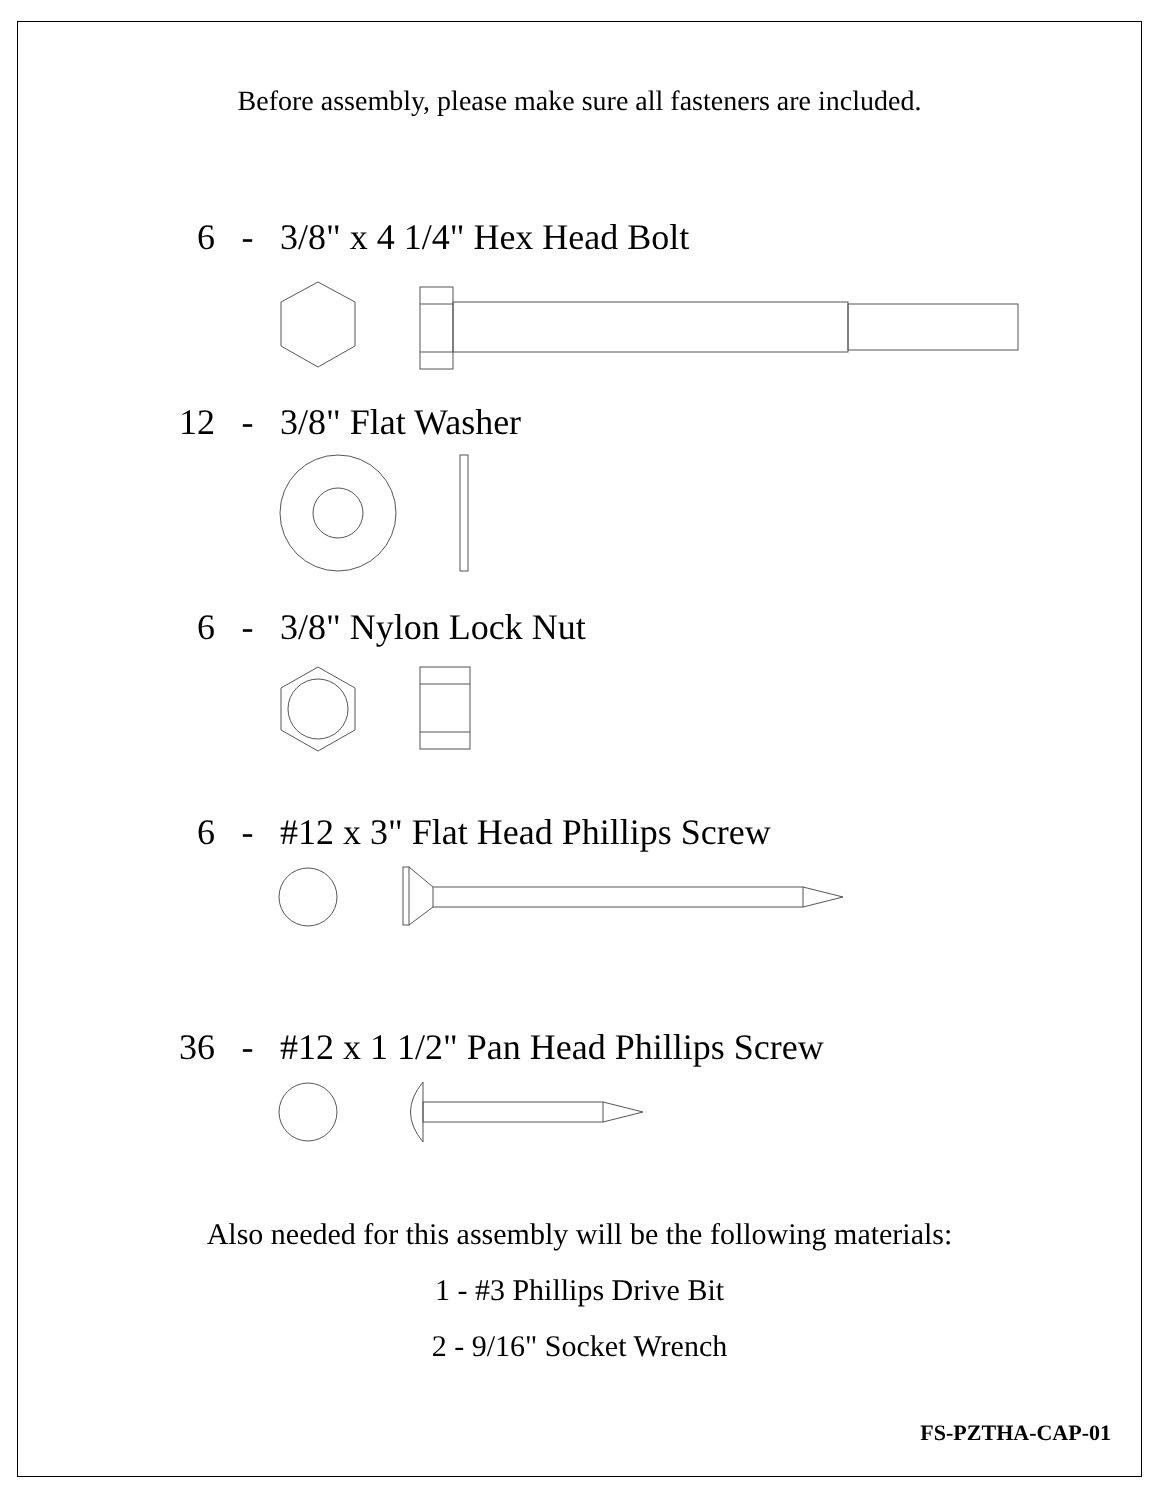Before assembly, please make sure all fasteners are included.
6 - 3/8" x 4 1/4" Hex Head Bolt
12 - 3/8" Flat Washer
6 - 3/8" Nylon Lock Nut
6 - #12 x 3" Flat Head Phillips Screw
36 - #12 x 1 1/2" Pan Head Phillips Screw
Also needed for this assembly will be the following materials:
1 - #3 Phillips Drive Bit
2 - 9/16" Socket Wrench
FS-PZTHA-CAP-01